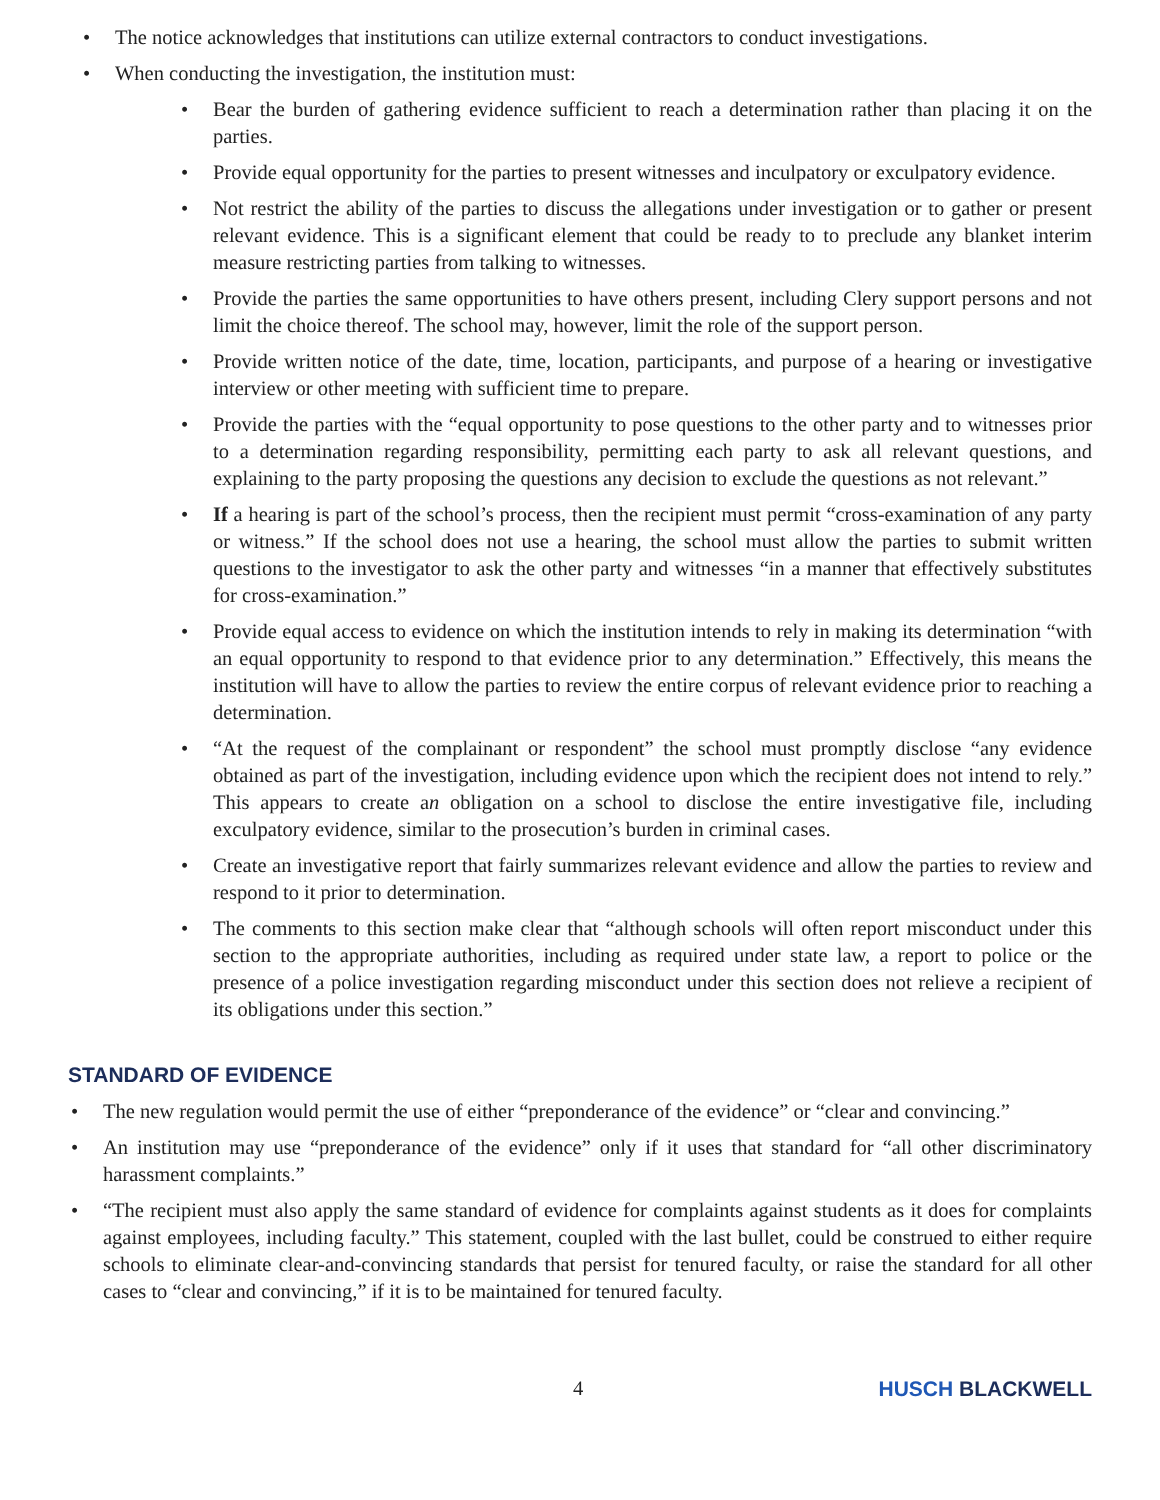• The notice acknowledges that institutions can utilize external contractors to conduct investigations.
• When conducting the investigation, the institution must:
• Bear the burden of gathering evidence sufficient to reach a determination rather than placing it on the parties.
• Provide equal opportunity for the parties to present witnesses and inculpatory or exculpatory evidence.
• Not restrict the ability of the parties to discuss the allegations under investigation or to gather or present relevant evidence. This is a significant element that could be ready to to preclude any blanket interim measure restricting parties from talking to witnesses.
• Provide the parties the same opportunities to have others present, including Clery support persons and not limit the choice thereof. The school may, however, limit the role of the support person.
• Provide written notice of the date, time, location, participants, and purpose of a hearing or investigative interview or other meeting with sufficient time to prepare.
• Provide the parties with the “equal opportunity to pose questions to the other party and to witnesses prior to a determination regarding responsibility, permitting each party to ask all relevant questions, and explaining to the party proposing the questions any decision to exclude the questions as not relevant.”
• If a hearing is part of the school’s process, then the recipient must permit “cross-examination of any party or witness.” If the school does not use a hearing, the school must allow the parties to submit written questions to the investigator to ask the other party and witnesses “in a manner that effectively substitutes for cross-examination.”
• Provide equal access to evidence on which the institution intends to rely in making its determination “with an equal opportunity to respond to that evidence prior to any determination.” Effectively, this means the institution will have to allow the parties to review the entire corpus of relevant evidence prior to reaching a determination.
• “At the request of the complainant or respondent” the school must promptly disclose “any evidence obtained as part of the investigation, including evidence upon which the recipient does not intend to rely.” This appears to create an obligation on a school to disclose the entire investigative file, including exculpatory evidence, similar to the prosecution’s burden in criminal cases.
• Create an investigative report that fairly summarizes relevant evidence and allow the parties to review and respond to it prior to determination.
• The comments to this section make clear that “although schools will often report misconduct under this section to the appropriate authorities, including as required under state law, a report to police or the presence of a police investigation regarding misconduct under this section does not relieve a recipient of its obligations under this section.”
STANDARD OF EVIDENCE
• The new regulation would permit the use of either “preponderance of the evidence” or “clear and convincing.”
• An institution may use “preponderance of the evidence” only if it uses that standard for “all other discriminatory harassment complaints.”
• “The recipient must also apply the same standard of evidence for complaints against students as it does for complaints against employees, including faculty.” This statement, coupled with the last bullet, could be construed to either require schools to eliminate clear-and-convincing standards that persist for tenured faculty, or raise the standard for all other cases to “clear and convincing,” if it is to be maintained for tenured faculty.
4 HUSCH BLACKWELL